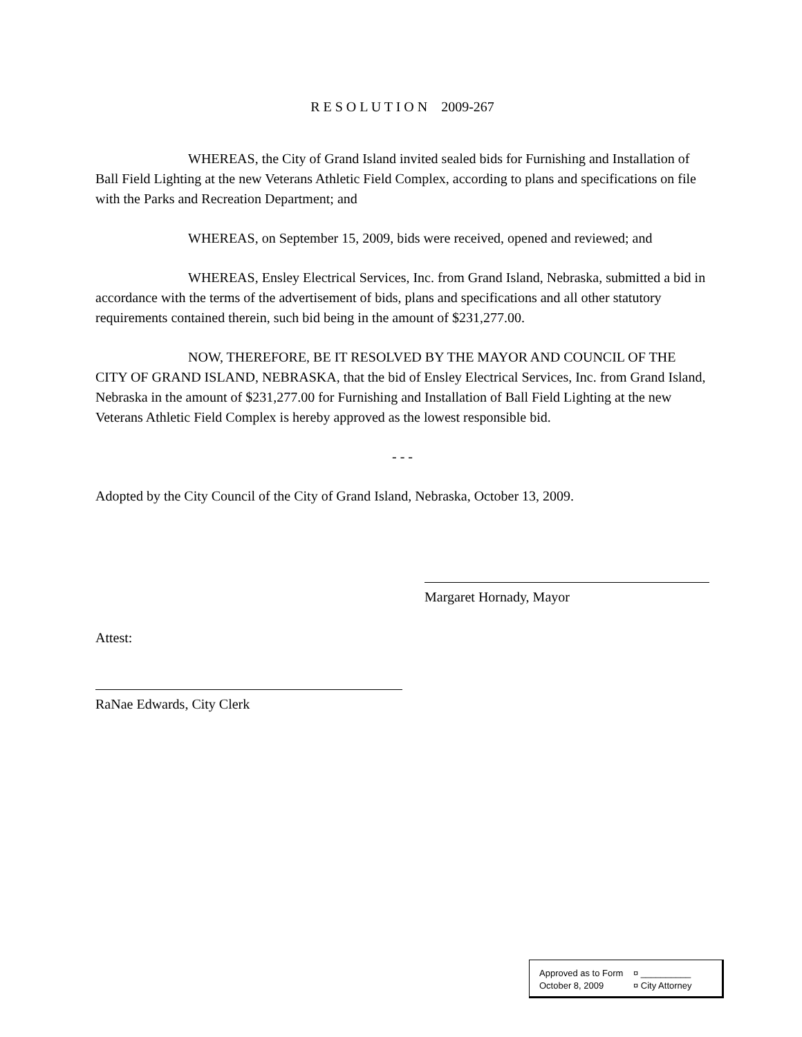R E S O L U T I O N 2009-267
WHEREAS, the City of Grand Island invited sealed bids for Furnishing and Installation of Ball Field Lighting at the new Veterans Athletic Field Complex, according to plans and specifications on file with the Parks and Recreation Department; and
WHEREAS, on September 15, 2009, bids were received, opened and reviewed; and
WHEREAS, Ensley Electrical Services, Inc. from Grand Island, Nebraska, submitted a bid in accordance with the terms of the advertisement of bids, plans and specifications and all other statutory requirements contained therein, such bid being in the amount of $231,277.00.
NOW, THEREFORE, BE IT RESOLVED BY THE MAYOR AND COUNCIL OF THE CITY OF GRAND ISLAND, NEBRASKA, that the bid of Ensley Electrical Services, Inc. from Grand Island, Nebraska in the amount of $231,277.00 for Furnishing and Installation of Ball Field Lighting at the new Veterans Athletic Field Complex is hereby approved as the lowest responsible bid.
- - -
Adopted by the City Council of the City of Grand Island, Nebraska, October 13, 2009.
Margaret Hornady, Mayor
Attest:
RaNae Edwards, City Clerk
Approved as to Form ¤ __________
October 8, 2009 ¤ City Attorney